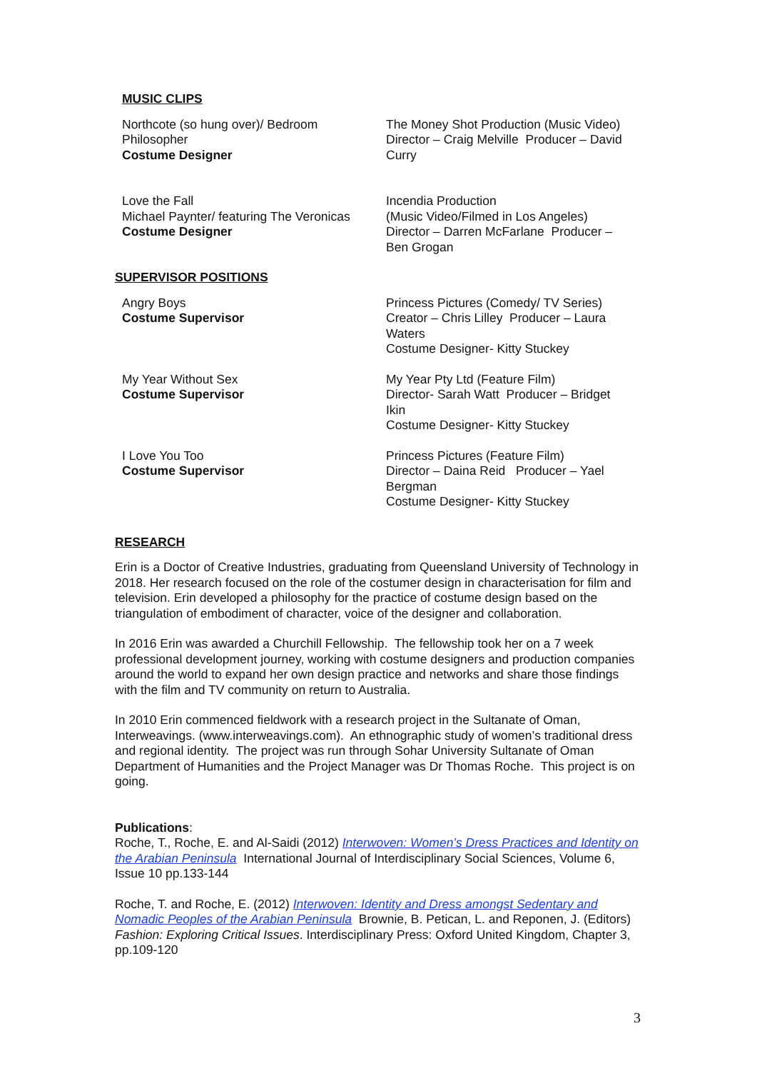MUSIC CLIPS
| Northcote (so hung over)/ Bedroom Philosopher Costume Designer | The Money Shot Production (Music Video) Director – Craig Melville Producer – David Curry |
| Love the Fall Michael Paynter/ featuring The Veronicas Costume Designer | Incendia Production (Music Video/Filmed in Los Angeles) Director – Darren McFarlane Producer – Ben Grogan |
SUPERVISOR POSITIONS
| Angry Boys Costume Supervisor | Princess Pictures (Comedy/ TV Series) Creator – Chris Lilley Producer – Laura Waters Costume Designer- Kitty Stuckey |
| My Year Without Sex Costume Supervisor | My Year Pty Ltd (Feature Film) Director- Sarah Watt Producer – Bridget Ikin Costume Designer- Kitty Stuckey |
| I Love You Too Costume Supervisor | Princess Pictures (Feature Film) Director – Daina Reid Producer – Yael Bergman Costume Designer- Kitty Stuckey |
RESEARCH
Erin is a Doctor of Creative Industries, graduating from Queensland University of Technology in 2018. Her research focused on the role of the costumer design in characterisation for film and television. Erin developed a philosophy for the practice of costume design based on the triangulation of embodiment of character, voice of the designer and collaboration.
In 2016 Erin was awarded a Churchill Fellowship. The fellowship took her on a 7 week professional development journey, working with costume designers and production companies around the world to expand her own design practice and networks and share those findings with the film and TV community on return to Australia.
In 2010 Erin commenced fieldwork with a research project in the Sultanate of Oman, Interweavings. (www.interweavings.com). An ethnographic study of women’s traditional dress and regional identity. The project was run through Sohar University Sultanate of Oman Department of Humanities and the Project Manager was Dr Thomas Roche. This project is on going.
Publications:
Roche, T., Roche, E. and Al-Saidi (2012) Interwoven: Women’s Dress Practices and Identity on the Arabian Peninsula International Journal of Interdisciplinary Social Sciences, Volume 6, Issue 10 pp.133-144
Roche, T. and Roche, E. (2012) Interwoven: Identity and Dress amongst Sedentary and Nomadic Peoples of the Arabian Peninsula Brownie, B. Petican, L. and Reponen, J. (Editors) Fashion: Exploring Critical Issues. Interdisciplinary Press: Oxford United Kingdom, Chapter 3, pp.109-120
3